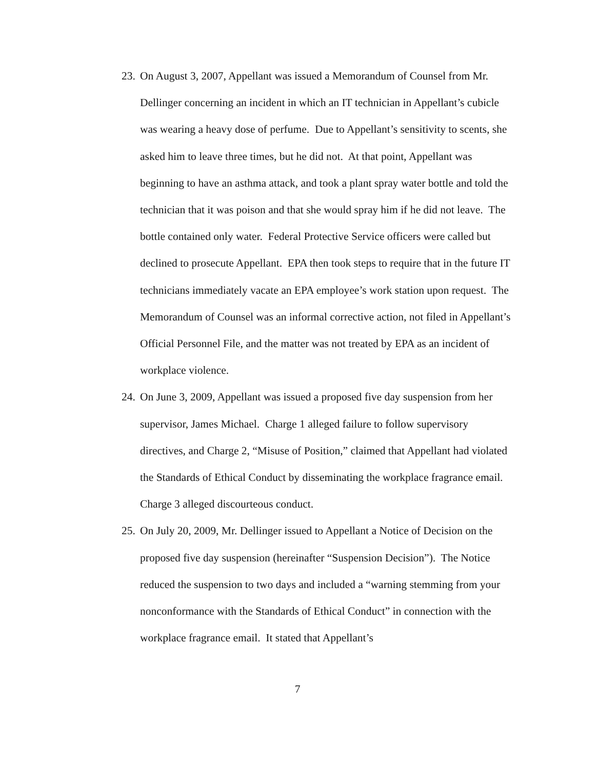23. On August 3, 2007, Appellant was issued a Memorandum of Counsel from Mr. Dellinger concerning an incident in which an IT technician in Appellant’s cubicle was wearing a heavy dose of perfume. Due to Appellant’s sensitivity to scents, she asked him to leave three times, but he did not. At that point, Appellant was beginning to have an asthma attack, and took a plant spray water bottle and told the technician that it was poison and that she would spray him if he did not leave. The bottle contained only water. Federal Protective Service officers were called but declined to prosecute Appellant. EPA then took steps to require that in the future IT technicians immediately vacate an EPA employee’s work station upon request. The Memorandum of Counsel was an informal corrective action, not filed in Appellant’s Official Personnel File, and the matter was not treated by EPA as an incident of workplace violence.
24. On June 3, 2009, Appellant was issued a proposed five day suspension from her supervisor, James Michael. Charge 1 alleged failure to follow supervisory directives, and Charge 2, “Misuse of Position,” claimed that Appellant had violated the Standards of Ethical Conduct by disseminating the workplace fragrance email. Charge 3 alleged discourteous conduct.
25. On July 20, 2009, Mr. Dellinger issued to Appellant a Notice of Decision on the proposed five day suspension (hereinafter “Suspension Decision”). The Notice reduced the suspension to two days and included a “warning stemming from your nonconformance with the Standards of Ethical Conduct” in connection with the workplace fragrance email. It stated that Appellant’s
7